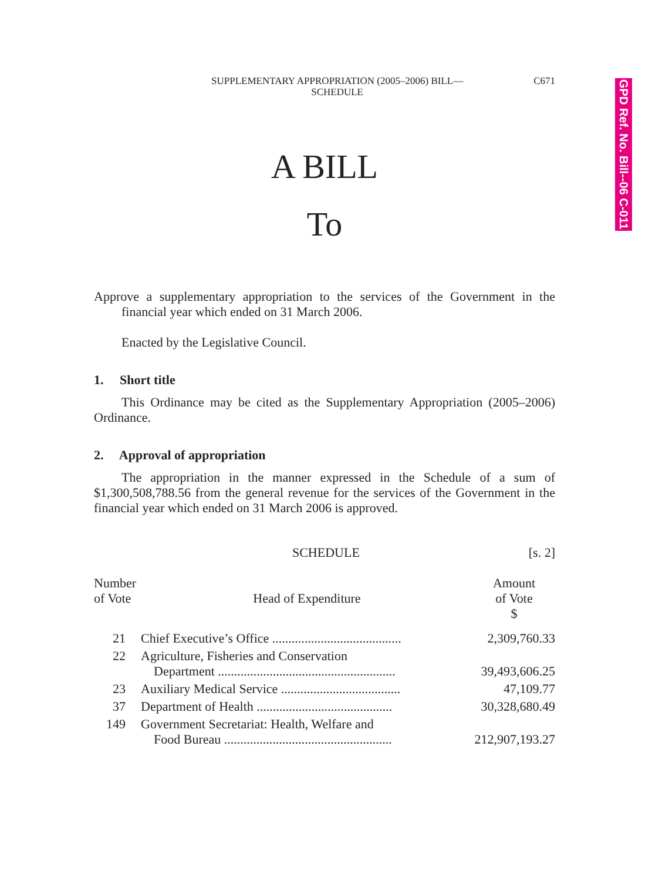GPD Ref. No. Bill--06 C-011
SUPPLEMENTARY APPROPRIATION (2005–2006) BILL—
SCHEDULE
C671
A BILL
To
Approve a supplementary appropriation to the services of the Government in the financial year which ended on 31 March 2006.
Enacted by the Legislative Council.
1. Short title
This Ordinance may be cited as the Supplementary Appropriation (2005–2006) Ordinance.
2. Approval of appropriation
The appropriation in the manner expressed in the Schedule of a sum of $1,300,508,788.56 from the general revenue for the services of the Government in the financial year which ended on 31 March 2006 is approved.
SCHEDULE [s. 2]
| Number of Vote | Head of Expenditure | Amount of Vote $ |
| 21 | Chief Executive’s Office ........................................ | 2,309,760.33 |
| 22 | Agriculture, Fisheries and Conservation Department ....................................................... | 39,493,606.25 |
| 23 | Auxiliary Medical Service ..................................... | 47,109.77 |
| 37 | Department of Health .......................................... | 30,328,680.49 |
| 149 | Government Secretariat: Health, Welfare and Food Bureau .................................................... | 212,907,193.27 |